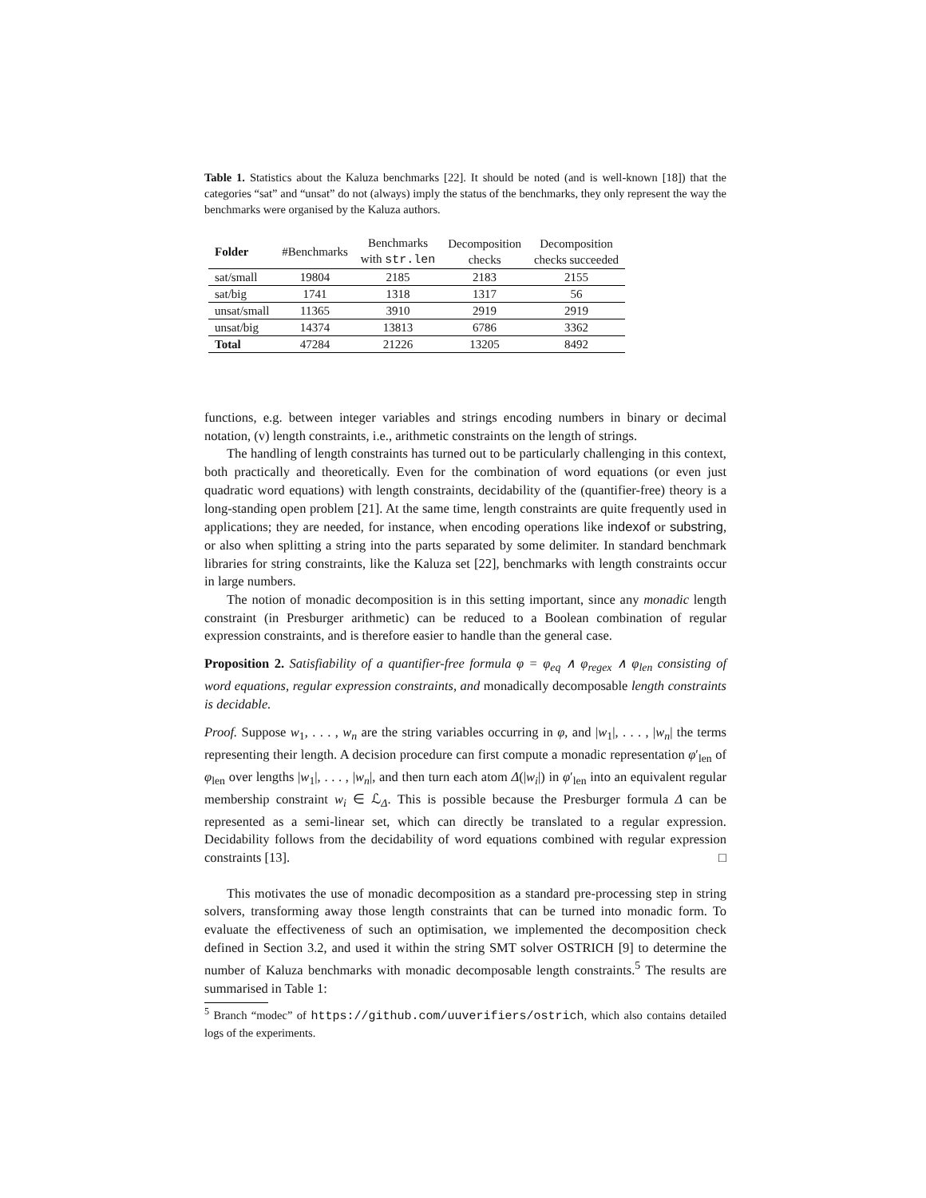Table 1. Statistics about the Kaluza benchmarks [22]. It should be noted (and is well-known [18]) that the categories “sat” and “unsat” do not (always) imply the status of the benchmarks, they only represent the way the benchmarks were organised by the Kaluza authors.
| Folder | #Benchmarks | Benchmarks with str.len | Decomposition checks | Decomposition checks succeeded |
| --- | --- | --- | --- | --- |
| sat/small | 19804 | 2185 | 2183 | 2155 |
| sat/big | 1741 | 1318 | 1317 | 56 |
| unsat/small | 11365 | 3910 | 2919 | 2919 |
| unsat/big | 14374 | 13813 | 6786 | 3362 |
| Total | 47284 | 21226 | 13205 | 8492 |
functions, e.g. between integer variables and strings encoding numbers in binary or decimal notation, (v) length constraints, i.e., arithmetic constraints on the length of strings.
The handling of length constraints has turned out to be particularly challenging in this context, both practically and theoretically. Even for the combination of word equations (or even just quadratic word equations) with length constraints, decidability of the (quantifier-free) theory is a long-standing open problem [21]. At the same time, length constraints are quite frequently used in applications; they are needed, for instance, when encoding operations like indexof or substring, or also when splitting a string into the parts separated by some delimiter. In standard benchmark libraries for string constraints, like the Kaluza set [22], benchmarks with length constraints occur in large numbers.
The notion of monadic decomposition is in this setting important, since any monadic length constraint (in Presburger arithmetic) can be reduced to a Boolean combination of regular expression constraints, and is therefore easier to handle than the general case.
Proposition 2. Satisfiability of a quantifier-free formula φ = φ<sub>eq</sub> ∧ φ<sub>regex</sub> ∧ φ<sub>len</sub> consisting of word equations, regular expression constraints, and monadically decomposable length constraints is decidable.
Proof. Suppose w<sub>1</sub>, . . . , w<sub>n</sub> are the string variables occurring in φ, and |w<sub>1</sub>|, . . . , |w<sub>n</sub>| the terms representing their length. A decision procedure can first compute a monadic representation φ′<sub>len</sub> of φ<sub>len</sub> over lengths |w<sub>1</sub>|, . . . , |w<sub>n</sub>|, and then turn each atom Δ(|w<sub>i</sub>|) in φ′<sub>len</sub> into an equivalent regular membership constraint w<sub>i</sub> ∈ ℒ<sub>Δ</sub>. This is possible because the Presburger formula Δ can be represented as a semi-linear set, which can directly be translated to a regular expression. Decidability follows from the decidability of word equations combined with regular expression constraints [13]. □
This motivates the use of monadic decomposition as a standard pre-processing step in string solvers, transforming away those length constraints that can be turned into monadic form. To evaluate the effectiveness of such an optimisation, we implemented the decomposition check defined in Section 3.2, and used it within the string SMT solver OSTRICH [9] to determine the number of Kaluza benchmarks with monadic decomposable length constraints.<sup>5</sup> The results are summarised in Table 1:
<sup>5</sup> Branch “modec” of https://github.com/uuverifiers/ostrich, which also contains detailed logs of the experiments.